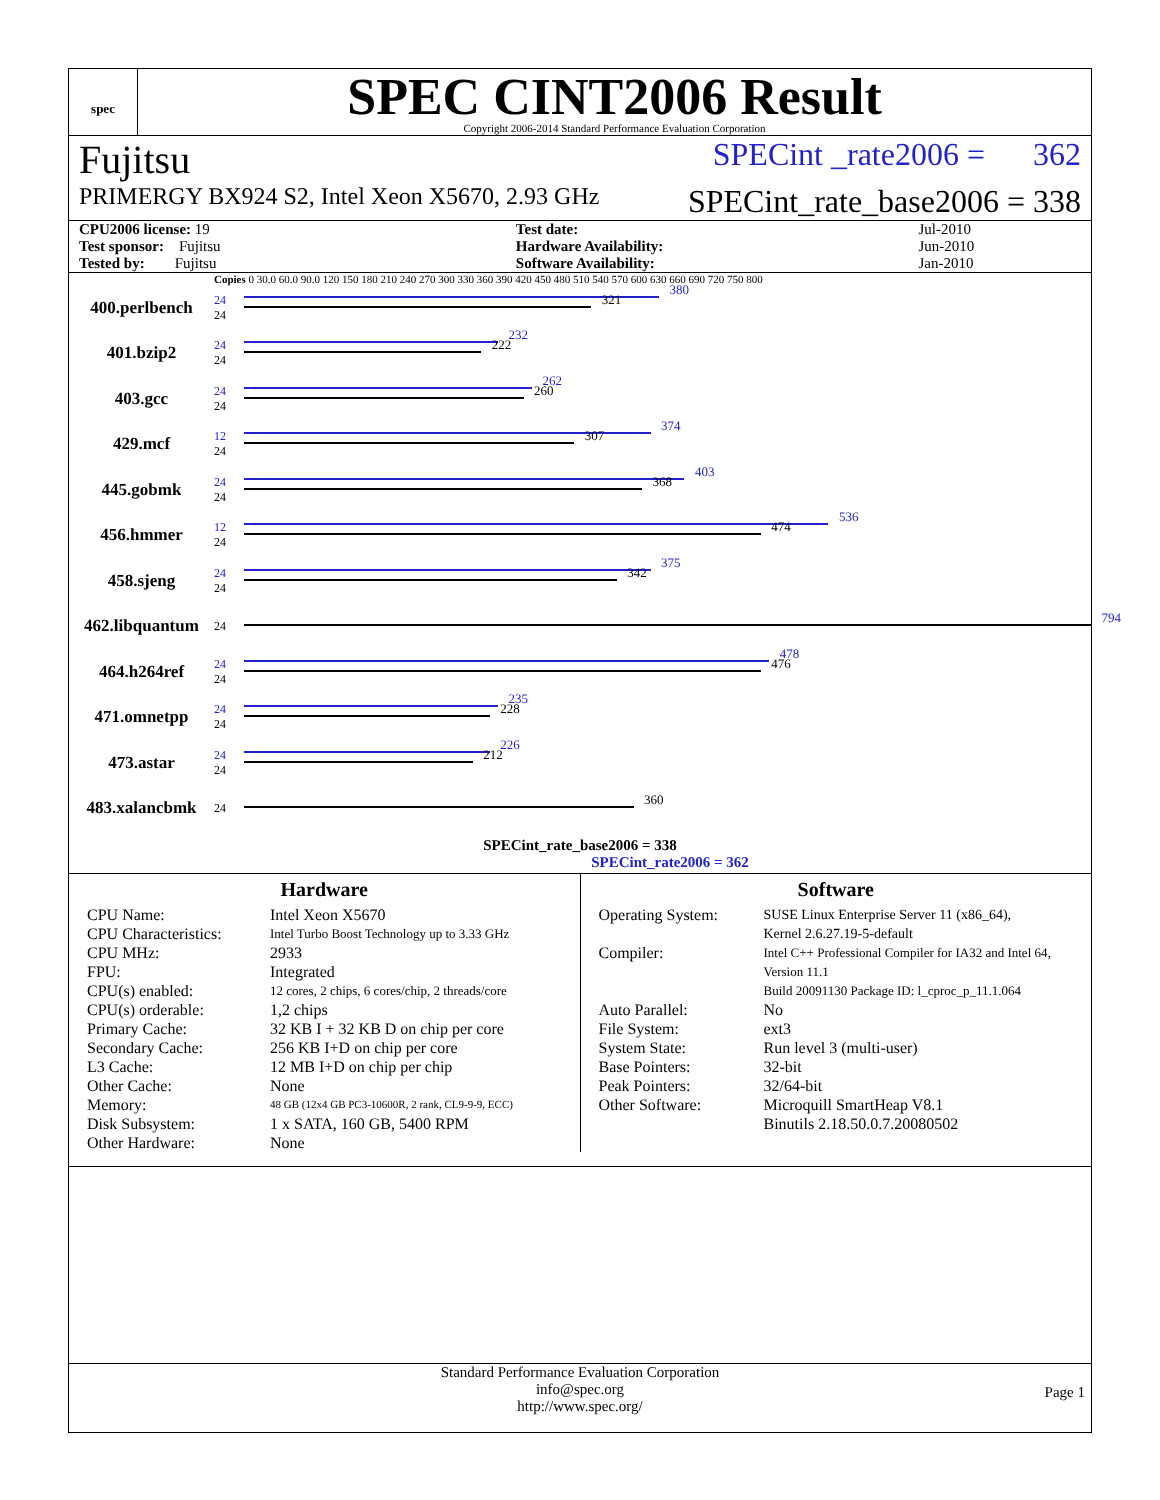spec
SPEC CINT2006 Result
Copyright 2006-2014 Standard Performance Evaluation Corporation
Fujitsu SPECint _rate2006 = 362
PRIMERGY BX924 S2, Intel Xeon X5670, 2.93 GHz SPECint_rate_base2006 = 338
| CPU2006 license: 19 | | Test date: | Jul-2010 |
| Test sponsor: Fujitsu | | Hardware Availability: | Jun-2010 |
| Tested by: Fujitsu | | Software Availability: | Jan-2010 |
Copies 0 30.0 60.0 90.0 120 150 180 210 240 270 300 330 360 390 420 450 480 510 540 570 600 630 660 690 720 750 800
400.perlbench 24
24
380
321
401.bzip2 24
24
232
222
403.gcc 24
24
262
260
429.mcf 12
24
374
307
445.gobmk 24
24
403
368
456.hmmer 12
24
536
474
458.sjeng 24
24
375
342
462.libquantum 24
794
464.h264ref 24
24
478
476
471.omnetpp 24
24
235
228
473.astar 24
24
226
212
483.xalancbmk 24
360
SPECint_rate_base2006 = 338
SPECint_rate2006 = 362
Hardware
CPU Name: Intel Xeon X5670
CPU Characteristics: Intel Turbo Boost Technology up to 3.33 GHz
CPU MHz: 2933
FPU: Integrated
CPU(s) enabled: 12 cores, 2 chips, 6 cores/chip, 2 threads/core
CPU(s) orderable: 1,2 chips
Primary Cache: 32 KB I + 32 KB D on chip per core
Secondary Cache: 256 KB I+D on chip per core
L3 Cache: 12 MB I+D on chip per chip
Other Cache: None
Memory: 48 GB (12x4 GB PC3-10600R, 2 rank, CL9-9-9, ECC)
Disk Subsystem: 1 x SATA, 160 GB, 5400 RPM
Other Hardware: None
Software
Operating System: SUSE Linux Enterprise Server 11 (x86_64),
Kernel 2.6.27.19-5-default
Compiler: Intel C++ Professional Compiler for IA32 and Intel 64, Version 11.1
Build 20091130 Package ID: l_cproc_p_11.1.064
Auto Parallel: No
File System: ext3
System State: Run level 3 (multi-user)
Base Pointers: 32-bit
Peak Pointers: 32/64-bit
Other Software: Microquill SmartHeap V8.1
Binutils 2.18.50.0.7.20080502
Standard Performance Evaluation Corporation
info@spec.org
http://www.spec.org/
Page 1